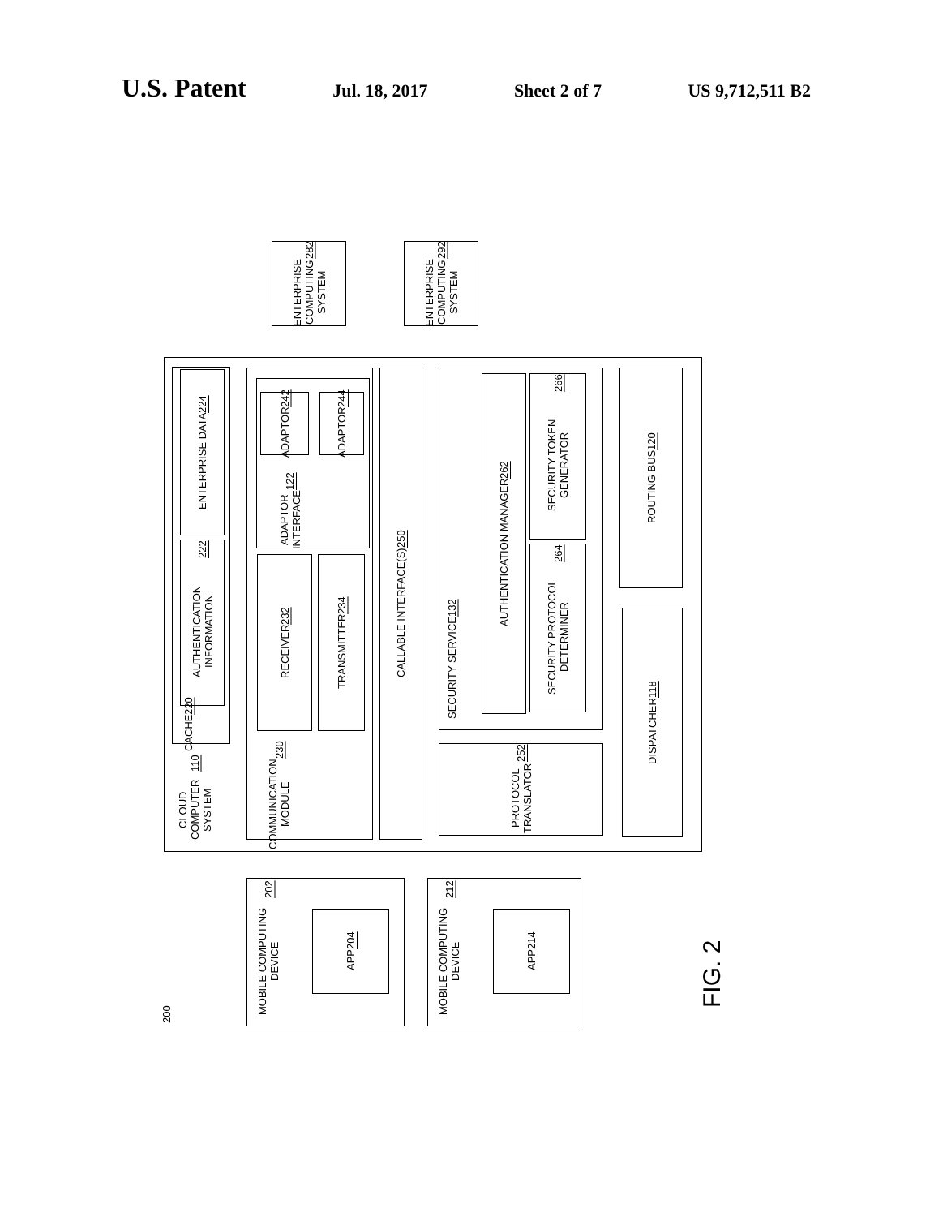U.S. Patent Jul. 18, 2017 Sheet 2 of 7 US 9,712,511 B2
ENTERPRISE COMPUTING SYSTEM 282
ENTERPRISE COMPUTING SYSTEM 292
CLOUD COMPUTER SYSTEM 110
CACHE 220
AUTHENTICATION INFORMATION 222
ENTERPRISE DATA 224
COMMUNICATION MODULE 230
ADAPTOR INTERFACE 122
ADAPTOR 242
ADAPTOR 244
RECEIVER 232
TRANSMITTER 234
CALLABLE INTERFACE(S) 250
SECURITY SERVICE 132
AUTHENTICATION MANAGER 262
SECURITY TOKEN GENERATOR 266
SECURITY PROTOCOL DETERMINER 264
PROTOCOL TRANSLATOR 252
ROUTING BUS 120
DISPATCHER 118
200
MOBILE COMPUTING DEVICE 202
APP 204
MOBILE COMPUTING DEVICE 212
APP 214
FIG. 2